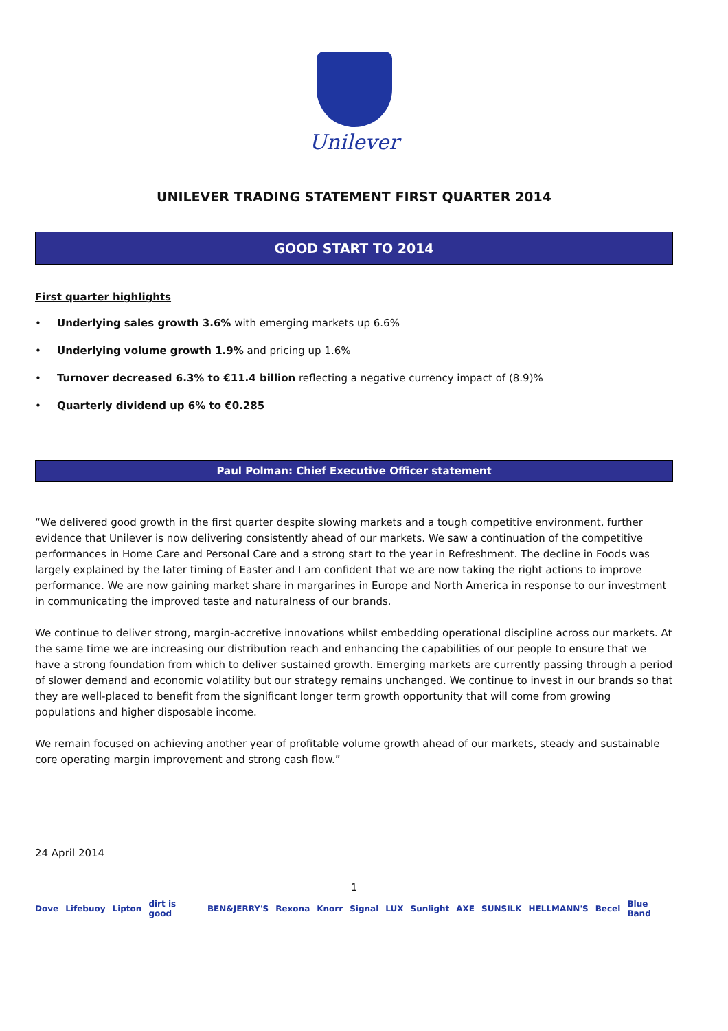Unilever
UNILEVER TRADING STATEMENT FIRST QUARTER 2014
GOOD START TO 2014
First quarter highlights
• Underlying sales growth 3.6% with emerging markets up 6.6%
• Underlying volume growth 1.9% and pricing up 1.6%
• Turnover decreased 6.3% to €11.4 billion reflecting a negative currency impact of (8.9)%
• Quarterly dividend up 6% to €0.285
Paul Polman: Chief Executive Officer statement
“We delivered good growth in the first quarter despite slowing markets and a tough competitive environment, further evidence that Unilever is now delivering consistently ahead of our markets. We saw a continuation of the competitive performances in Home Care and Personal Care and a strong start to the year in Refreshment. The decline in Foods was largely explained by the later timing of Easter and I am confident that we are now taking the right actions to improve performance. We are now gaining market share in margarines in Europe and North America in response to our investment in communicating the improved taste and naturalness of our brands.
We continue to deliver strong, margin-accretive innovations whilst embedding operational discipline across our markets. At the same time we are increasing our distribution reach and enhancing the capabilities of our people to ensure that we have a strong foundation from which to deliver sustained growth. Emerging markets are currently passing through a period of slower demand and economic volatility but our strategy remains unchanged. We continue to invest in our brands so that they are well-placed to benefit from the significant longer term growth opportunity that will come from growing populations and higher disposable income.
We remain focused on achieving another year of profitable volume growth ahead of our markets, steady and sustainable core operating margin improvement and strong cash flow.”
24 April 2014
1
Dove Lifebuoy Lipton dirt is good BEN&JERRY'S Rexona Knorr Signal LUX Sunlight AXE SUNSILK HELLMANN'S Becel Blue Band